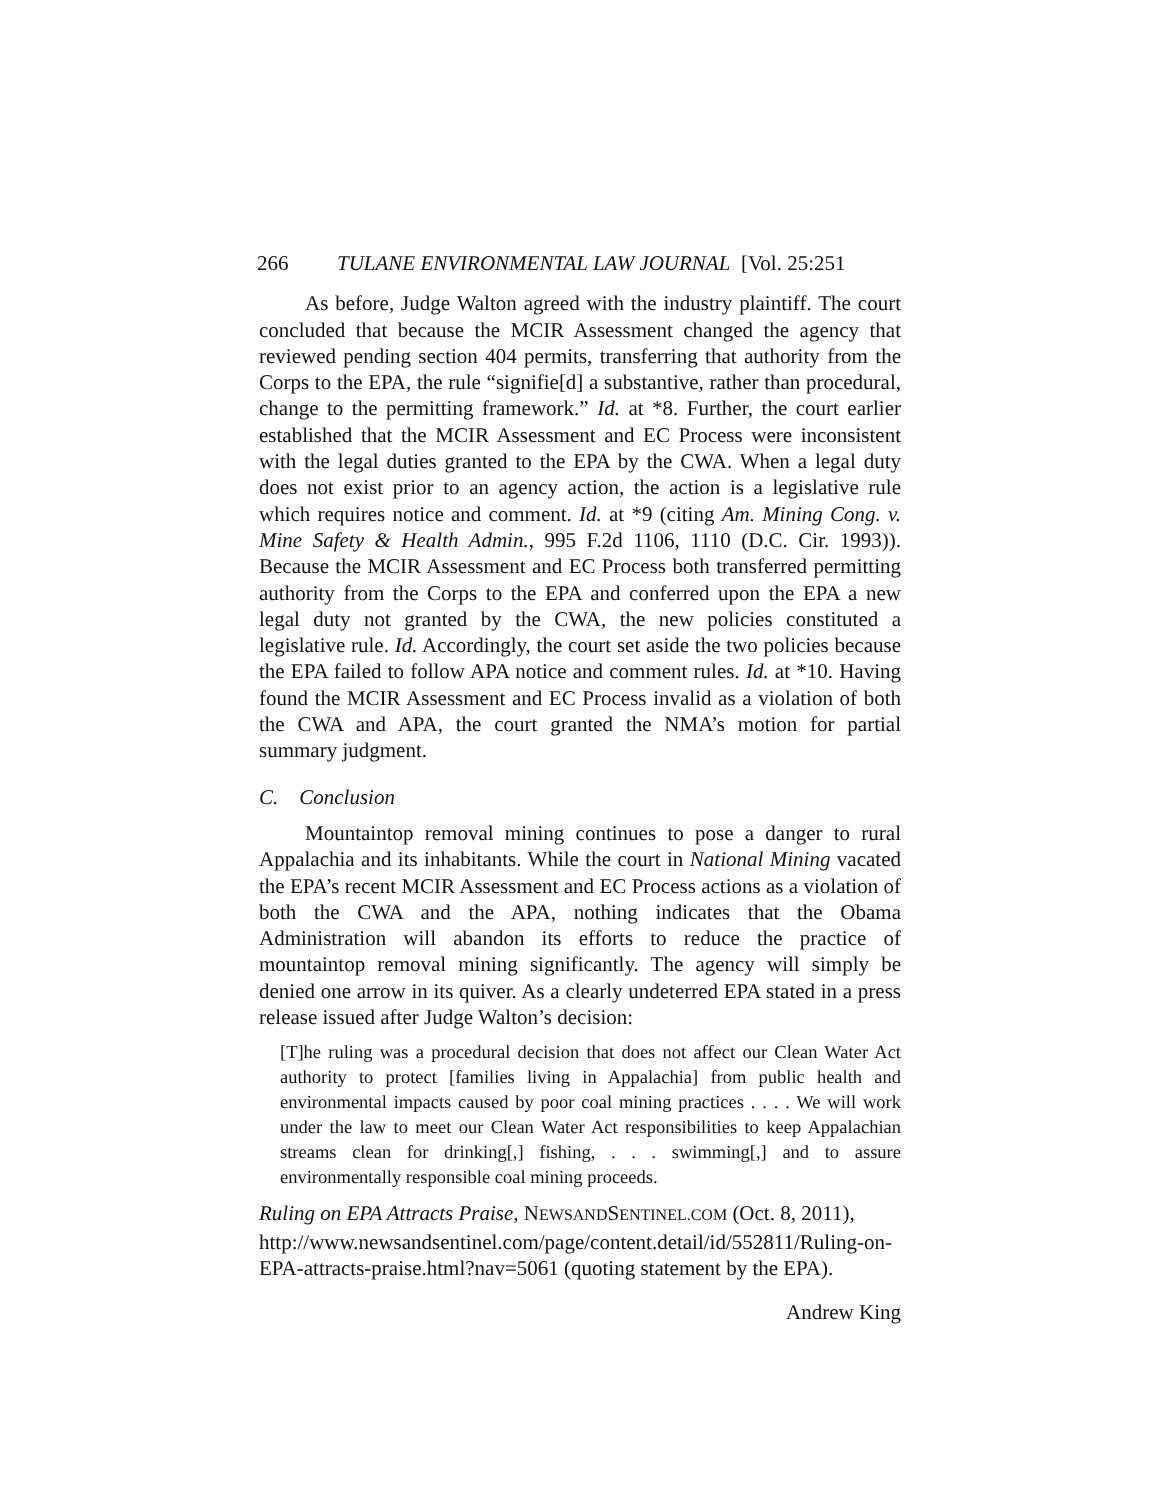266 TULANE ENVIRONMENTAL LAW JOURNAL [Vol. 25:251
As before, Judge Walton agreed with the industry plaintiff. The court concluded that because the MCIR Assessment changed the agency that reviewed pending section 404 permits, transferring that authority from the Corps to the EPA, the rule “signifie[d] a substantive, rather than procedural, change to the permitting framework.” Id. at *8. Further, the court earlier established that the MCIR Assessment and EC Process were inconsistent with the legal duties granted to the EPA by the CWA. When a legal duty does not exist prior to an agency action, the action is a legislative rule which requires notice and comment. Id. at *9 (citing Am. Mining Cong. v. Mine Safety & Health Admin., 995 F.2d 1106, 1110 (D.C. Cir. 1993)). Because the MCIR Assessment and EC Process both transferred permitting authority from the Corps to the EPA and conferred upon the EPA a new legal duty not granted by the CWA, the new policies constituted a legislative rule. Id. Accordingly, the court set aside the two policies because the EPA failed to follow APA notice and comment rules. Id. at *10. Having found the MCIR Assessment and EC Process invalid as a violation of both the CWA and APA, the court granted the NMA’s motion for partial summary judgment.
C. Conclusion
Mountaintop removal mining continues to pose a danger to rural Appalachia and its inhabitants. While the court in National Mining vacated the EPA’s recent MCIR Assessment and EC Process actions as a violation of both the CWA and the APA, nothing indicates that the Obama Administration will abandon its efforts to reduce the practice of mountaintop removal mining significantly. The agency will simply be denied one arrow in its quiver. As a clearly undeterred EPA stated in a press release issued after Judge Walton’s decision:
[T]he ruling was a procedural decision that does not affect our Clean Water Act authority to protect [families living in Appalachia] from public health and environmental impacts caused by poor coal mining practices . . . . We will work under the law to meet our Clean Water Act responsibilities to keep Appalachian streams clean for drinking[,] fishing, . . . swimming[,] and to assure environmentally responsible coal mining proceeds.
Ruling on EPA Attracts Praise, NEWSANDSENTINEL.COM (Oct. 8, 2011), http://www.newsandsentinel.com/page/content.detail/id/552811/Ruling-on-EPA-attracts-praise.html?nav=5061 (quoting statement by the EPA).
Andrew King